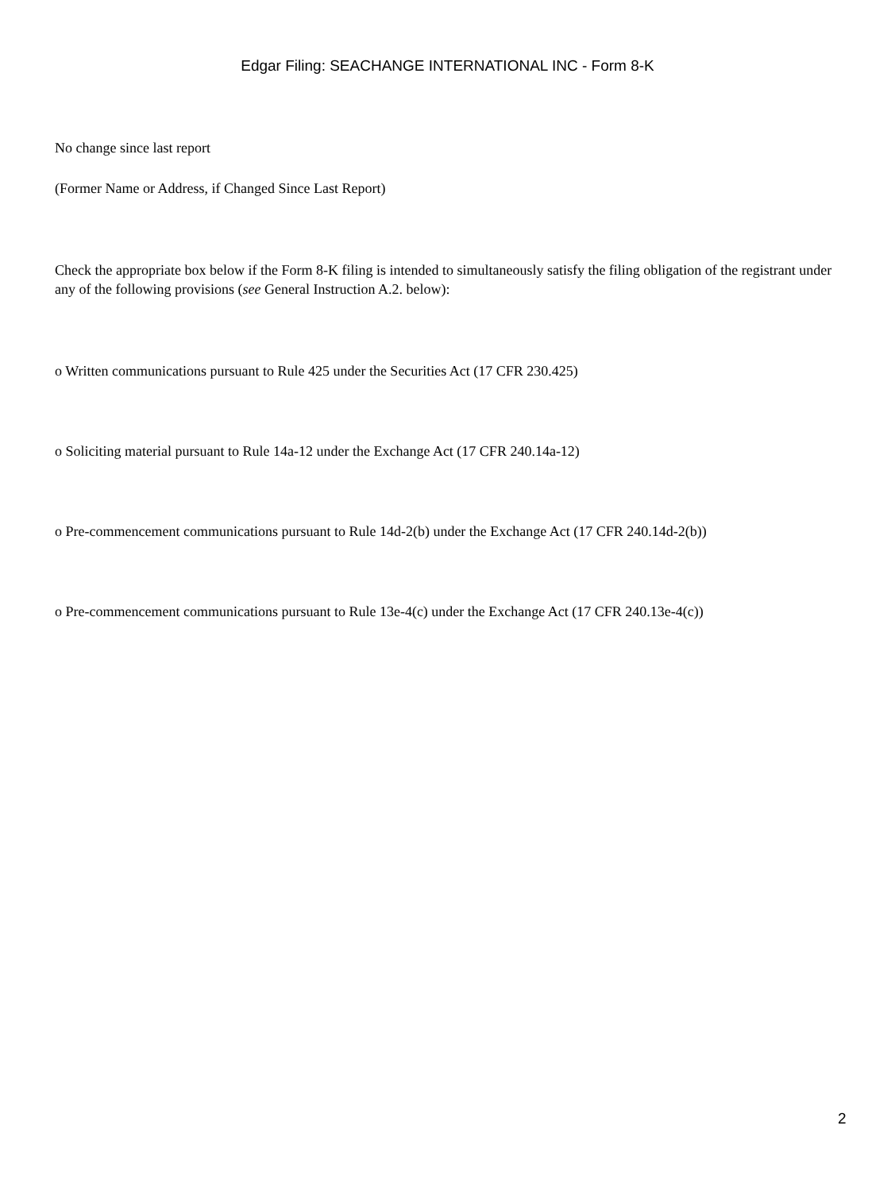Edgar Filing: SEACHANGE INTERNATIONAL INC - Form 8-K
No change since last report
(Former Name or Address, if Changed Since Last Report)
Check the appropriate box below if the Form 8-K filing is intended to simultaneously satisfy the filing obligation of the registrant under any of the following provisions (see General Instruction A.2. below):
o Written communications pursuant to Rule 425 under the Securities Act (17 CFR 230.425)
o Soliciting material pursuant to Rule 14a-12 under the Exchange Act (17 CFR 240.14a-12)
o Pre-commencement communications pursuant to Rule 14d-2(b) under the Exchange Act (17 CFR 240.14d-2(b))
o Pre-commencement communications pursuant to Rule 13e-4(c) under the Exchange Act (17 CFR 240.13e-4(c))
2